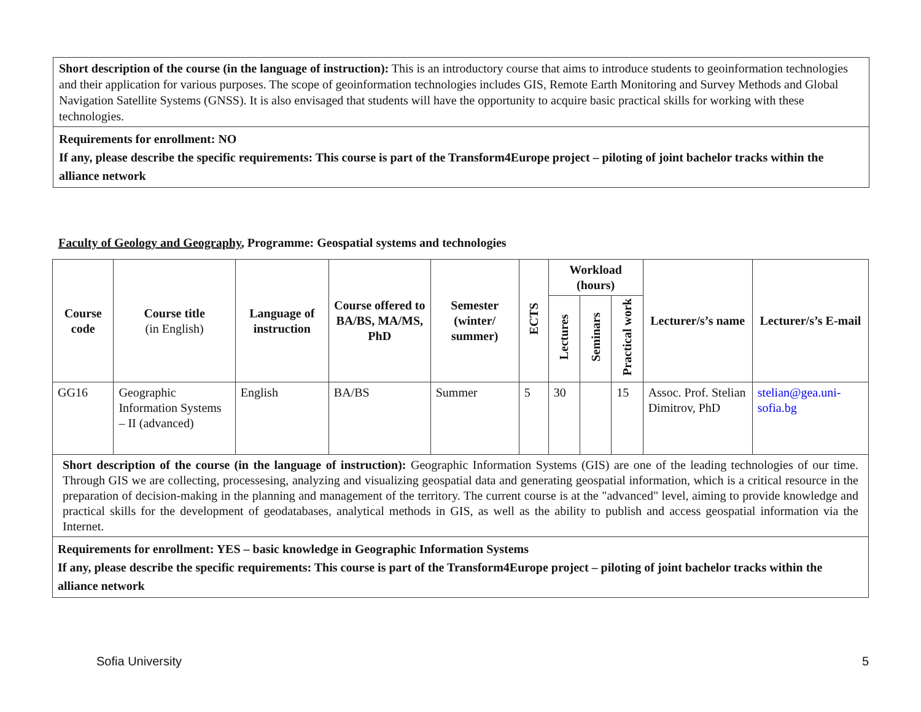Short description of the course (in the language of instruction): This is an introductory course that aims to introduce students to geoinformation technologies and their application for various purposes. The scope of geoinformation technologies includes GIS, Remote Earth Monitoring and Survey Methods and Global Navigation Satellite Systems (GNSS). It is also envisaged that students will have the opportunity to acquire basic practical skills for working with these technologies.
Requirements for enrollment: NO
If any, please describe the specific requirements: This course is part of the Transform4Europe project – piloting of joint bachelor tracks within the alliance network
Faculty of Geology and Geography, Programme: Geospatial systems and technologies
| Course code | Course title (in English) | Language of instruction | Course offered to BA/BS, MA/MS, PhD | Semester (winter/ summer) | ECTS | Workload (hours) | | | Lecturer/s’s name | Lecturer/s’s E-mail |
| --- | --- | --- | --- | --- | --- | --- | --- | --- | --- | --- |
| | | | | | | Lectures | Seminars | Practical work | | |
| GG16 | Geographic Information Systems – II (advanced) | English | BA/BS | Summer | 5 | 30 | | 15 | Assoc. Prof. Stelian Dimitrov, PhD | stelian@gea.uni-sofia.bg |
| Short description of the course (in the language of instruction): Geographic Information Systems (GIS) are one of the leading technologies of our time. Through GIS we are collecting, processesing, analyzing and visualizing geospatial data and generating geospatial information, which is a critical resource in the preparation of decision-making in the planning and management of the territory. The current course is at the "advanced" level, aiming to provide knowledge and practical skills for the development of geodatabases, analytical methods in GIS, as well as the ability to publish and access geospatial information via the Internet. | | | | | | | | | | |
| Requirements for enrollment: YES – basic knowledge in Geographic Information Systems If any, please describe the specific requirements: This course is part of the Transform4Europe project – piloting of joint bachelor tracks within the alliance network | | | | | | | | | | |
Sofia University 5